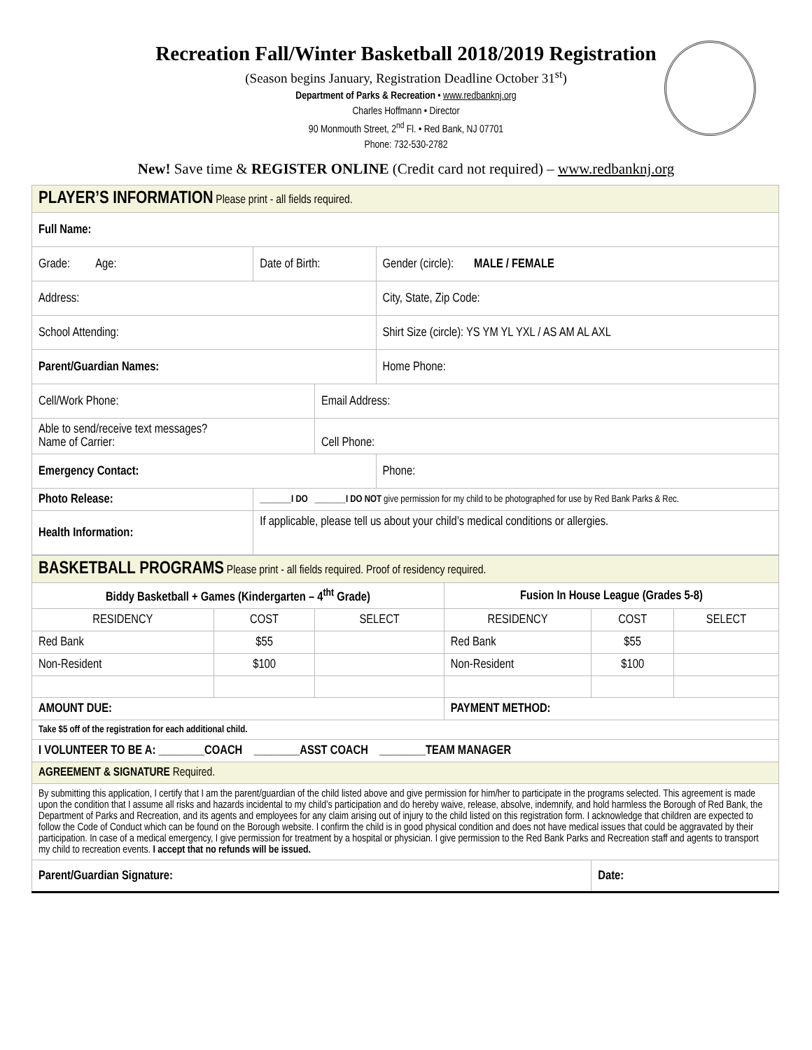Recreation Fall/Winter Basketball 2018/2019 Registration
(Season begins January, Registration Deadline October 31<sup>st</sup>)
Department of Parks & Recreation • www.redbanknj.org
Charles Hoffmann • Director
90 Monmouth Street, 2<sup>nd</sup> Fl. • Red Bank, NJ 07701
Phone: 732-530-2782
New! Save time & REGISTER ONLINE (Credit card not required) – www.redbanknj.org
| PLAYER’S INFORMATION Please print - all fields required. | | | |
| Full Name: | | | |
| Grade: Age: | Date of Birth: | | Gender (circle): MALE / FEMALE |
| Address: | | | City, State, Zip Code: |
| School Attending: | | | Shirt Size (circle): YS YM YL YXL / AS AM AL AXL |
| Parent/Guardian Names: | | | Home Phone: |
| Cell/Work Phone: | | Email Address: | |
| Able to send/receive text messages? Name of Carrier: | | Cell Phone: | |
| Emergency Contact: | | | Phone: |
| Photo Release: | _______I DO _______I DO NOT give permission for my child to be photographed for use by Red Bank Parks & Rec. | | |
| Health Information: | If applicable, please tell us about your child’s medical conditions or allergies. | | |
| BASKETBALL PROGRAMS Please print - all fields required. Proof of residency required. | | | | | |
| Biddy Basketball + Games (Kindergarten – 4<sup>tht</sup> Grade) | | | Fusion In House League (Grades 5-8) | | |
| RESIDENCY | COST | SELECT | RESIDENCY | COST | SELECT |
| Red Bank | $55 | | Red Bank | $55 | |
| Non-Resident | $100 | | Non-Resident | $100 | |
| AMOUNT DUE: | | | PAYMENT METHOD: | | |
| Take $5 off of the registration for each additional child. | | | | | |
| I VOLUNTEER TO BE A: ________COACH ________ASST COACH ________TEAM MANAGER | | | | | |
| AGREEMENT & SIGNATURE Required. | | | | | |
| By submitting this application, I certify that I am the parent/guardian of the child listed above and give permission for him/her to participate in the programs selected. This agreement is made upon the condition that I assume all risks and hazards incidental to my child’s participation and do hereby waive, release, absolve, indemnify, and hold harmless the Borough of Red Bank, the Department of Parks and Recreation, and its agents and employees for any claim arising out of injury to the child listed on this registration form. I acknowledge that children are expected to follow the Code of Conduct which can be found on the Borough website. I confirm the child is in good physical condition and does not have medical issues that could be aggravated by their participation. In case of a medical emergency, I give permission for treatment by a hospital or physician. I give permission to the Red Bank Parks and Recreation staff and agents to transport my child to recreation events. I accept that no refunds will be issued. | | | | | |
| Parent/Guardian Signature: | | | | Date: | |